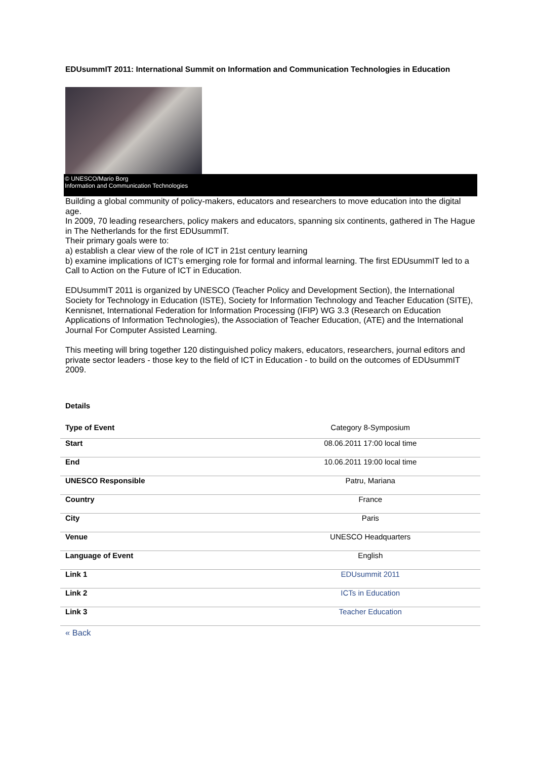EDUsummIT 2011: International Summit on Information and Communication Technologies in Education
© UNESCO/Mario Borg
Information and Communication Technologies
Building a global community of policy-makers, educators and researchers to move education into the digital age.
In 2009, 70 leading researchers, policy makers and educators, spanning six continents, gathered in The Hague in The Netherlands for the first EDUsummIT.
Their primary goals were to:
a) establish a clear view of the role of ICT in 21st century learning
b) examine implications of ICT’s emerging role for formal and informal learning. The first EDUsummIT led to a Call to Action on the Future of ICT in Education.
EDUsummIT 2011 is organized by UNESCO (Teacher Policy and Development Section), the International Society for Technology in Education (ISTE), Society for Information Technology and Teacher Education (SITE), Kennisnet, International Federation for Information Processing (IFIP) WG 3.3 (Research on Education Applications of Information Technologies), the Association of Teacher Education, (ATE) and the International Journal For Computer Assisted Learning.
This meeting will bring together 120 distinguished policy makers, educators, researchers, journal editors and private sector leaders - those key to the field of ICT in Education - to build on the outcomes of EDUsummIT 2009.
Details
| Type of Event | Category 8-Symposium |
| Start | 08.06.2011 17:00 local time |
| End | 10.06.2011 19:00 local time |
| UNESCO Responsible | Patru, Mariana |
| Country | France |
| City | Paris |
| Venue | UNESCO Headquarters |
| Language of Event | English |
| Link 1 | EDUsummit 2011 |
| Link 2 | ICTs in Education |
| Link 3 | Teacher Education |
« Back